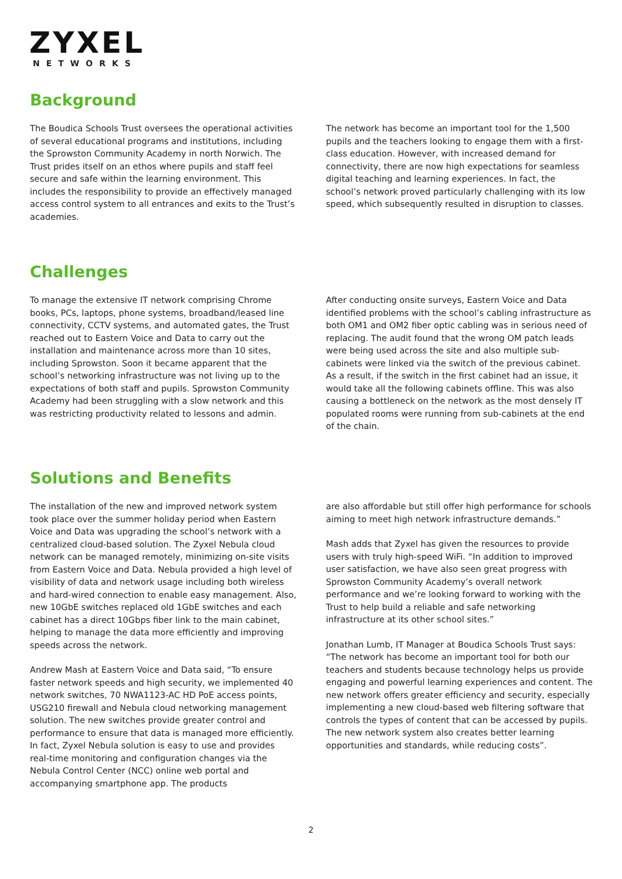ZYXEL
NETWORKS
Background
The Boudica Schools Trust oversees the operational activities of several educational programs and institutions, including the Sprowston Community Academy in north Norwich. The Trust prides itself on an ethos where pupils and staff feel secure and safe within the learning environment. This includes the responsibility to provide an effectively managed access control system to all entrances and exits to the Trust’s academies.
The network has become an important tool for the 1,500 pupils and the teachers looking to engage them with a first-class education. However, with increased demand for connectivity, there are now high expectations for seamless digital teaching and learning experiences. In fact, the school’s network proved particularly challenging with its low speed, which subsequently resulted in disruption to classes.
Challenges
To manage the extensive IT network comprising Chrome books, PCs, laptops, phone systems, broadband/leased line connectivity, CCTV systems, and automated gates, the Trust reached out to Eastern Voice and Data to carry out the installation and maintenance across more than 10 sites, including Sprowston. Soon it became apparent that the school’s networking infrastructure was not living up to the expectations of both staff and pupils. Sprowston Community Academy had been struggling with a slow network and this was restricting productivity related to lessons and admin.
After conducting onsite surveys, Eastern Voice and Data identified problems with the school’s cabling infrastructure as both OM1 and OM2 fiber optic cabling was in serious need of replacing. The audit found that the wrong OM patch leads were being used across the site and also multiple sub-cabinets were linked via the switch of the previous cabinet. As a result, if the switch in the first cabinet had an issue, it would take all the following cabinets offline. This was also causing a bottleneck on the network as the most densely IT populated rooms were running from sub-cabinets at the end of the chain.
Solutions and Benefits
The installation of the new and improved network system took place over the summer holiday period when Eastern Voice and Data was upgrading the school’s network with a centralized cloud-based solution. The Zyxel Nebula cloud network can be managed remotely, minimizing on-site visits from Eastern Voice and Data. Nebula provided a high level of visibility of data and network usage including both wireless and hard-wired connection to enable easy management. Also, new 10GbE switches replaced old 1GbE switches and each cabinet has a direct 10Gbps fiber link to the main cabinet, helping to manage the data more efficiently and improving speeds across the network.
Andrew Mash at Eastern Voice and Data said, “To ensure faster network speeds and high security, we implemented 40 network switches, 70 NWA1123-AC HD PoE access points, USG210 firewall and Nebula cloud networking management solution. The new switches provide greater control and performance to ensure that data is managed more efficiently. In fact, Zyxel Nebula solution is easy to use and provides real-time monitoring and configuration changes via the Nebula Control Center (NCC) online web portal and accompanying smartphone app. The products
are also affordable but still offer high performance for schools aiming to meet high network infrastructure demands.”
Mash adds that Zyxel has given the resources to provide users with truly high-speed WiFi. “In addition to improved user satisfaction, we have also seen great progress with Sprowston Community Academy’s overall network performance and we’re looking forward to working with the Trust to help build a reliable and safe networking infrastructure at its other school sites.”
Jonathan Lumb, IT Manager at Boudica Schools Trust says: “The network has become an important tool for both our teachers and students because technology helps us provide engaging and powerful learning experiences and content. The new network offers greater efficiency and security, especially implementing a new cloud-based web filtering software that controls the types of content that can be accessed by pupils. The new network system also creates better learning opportunities and standards, while reducing costs”.
2